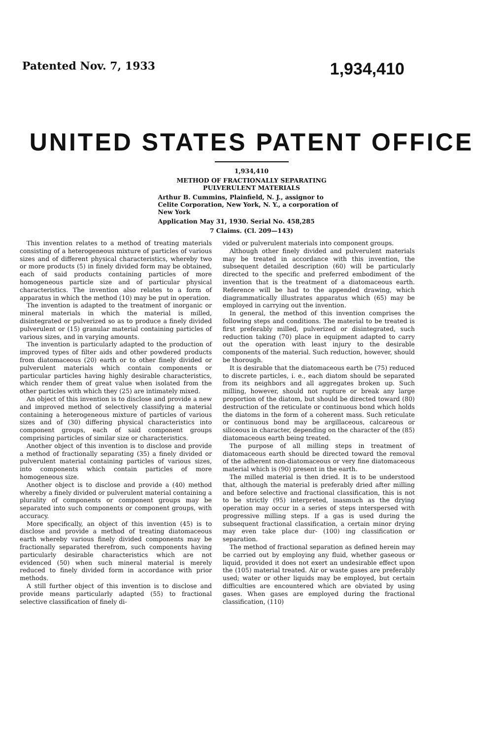Patented Nov. 7, 1933 1,934,410
UNITED STATES PATENT OFFICE
1,934,410
METHOD OF FRACTIONALLY SEPARATING
PULVERULENT MATERIALS
Arthur B. Cummins, Plainfield, N. J., assignor to Celite Corporation, New York, N. Y., a corporation of New York
Application May 31, 1930. Serial No. 458,285
7 Claims. (Cl. 209—143)
This invention relates to a method of treating materials consisting of a heterogeneous mixture of particles of various sizes and of different physical characteristics, whereby two or more products (5) in finely divided form may be obtained, each of said products containing particles of more homogeneous particle size and of particular physical characteristics. The invention also relates to a form of apparatus in which the method (10) may be put in operation.
The invention is adapted to the treatment of inorganic or mineral materials in which the material is milled, disintegrated or pulverized so as to produce a finely divided pulverulent or (15) granular material containing particles of various sizes, and in varying amounts.
The invention is particularly adapted to the production of improved types of filter aids and other powdered products from diatomaceous (20) earth or to other finely divided or pulverulent materials which contain components or particular particles having highly desirable characteristics, which render them of great value when isolated from the other particles with which they (25) are intimately mixed.
An object of this invention is to disclose and provide a new and improved method of selectively classifying a material containing a heterogeneous mixture of particles of various sizes and of (30) differing physical characteristics into component groups, each of said component groups comprising particles of similar size or characteristics.
Another object of this invention is to disclose and provide a method of fractionally separating (35) a finely divided or pulverulent material containing particles of various sizes, into components which contain particles of more homogeneous size.
Another object is to disclose and provide a (40) method whereby a finely divided or pulverulent material containing a plurality of components or component groups may be separated into such components or component groups, with accuracy.
More specifically, an object of this invention (45) is to disclose and provide a method of treating diatomaceous earth whereby various finely divided components may be fractionally separated therefrom, such components having particularly desirable characteristics which are not evidenced (50) when such mineral material is merely reduced to finely divided form in accordance with prior methods.
A still further object of this invention is to disclose and provide means particularly adapted (55) to fractional selective classification of finely di-
vided or pulverulent materials into component groups.
Although other finely divided and pulverulent materials may be treated in accordance with this invention, the subsequent detailed description (60) will be particularly directed to the specific and preferred embodiment of the invention that is the treatment of a diatomaceous earth. Reference will be had to the appended drawing, which diagrammatically illustrates apparatus which (65) may be employed in carrying out the invention.
In general, the method of this invention comprises the following steps and conditions. The material to be treated is first preferably milled, pulverized or disintegrated, such reduction taking (70) place in equipment adapted to carry out the operation with least injury to the desirable components of the material. Such reduction, however, should be thorough.
It is desirable that the diatomaceous earth be (75) reduced to discrete particles, i. e., each diatom should be separated from its neighbors and all aggregates broken up. Such milling, however, should not rupture or break any large proportion of the diatom, but should be directed toward (80) destruction of the reticulate or continuous bond which holds the diatoms in the form of a coherent mass. Such reticulate or continuous bond may be argillaceous, calcareous or siliceous in character, depending on the character of the (85) diatomaceous earth being treated.
The purpose of all milling steps in treatment of diatomaceous earth should be directed toward the removal of the adherent non-diatomaceous or very fine diatomaceous material which is (90) present in the earth.
The milled material is then dried. It is to be understood that, although the material is preferably dried after milling and before selective and fractional classification, this is not to be strictly (95) interpreted, inasmuch as the drying operation may occur in a series of steps interspersed with progressive milling steps. If a gas is used during the subsequent fractional classification, a certain minor drying may even take place dur- (100) ing classification or separation.
The method of fractional separation as defined herein may be carried out by employing any fluid, whether gaseous or liquid, provided it does not exert an undesirable effect upon the (105) material treated. Air or waste gases are preferably used; water or other liquids may be employed, but certain difficulties are encountered which are obviated by using gases. When gases are employed during the fractional classification, (110)